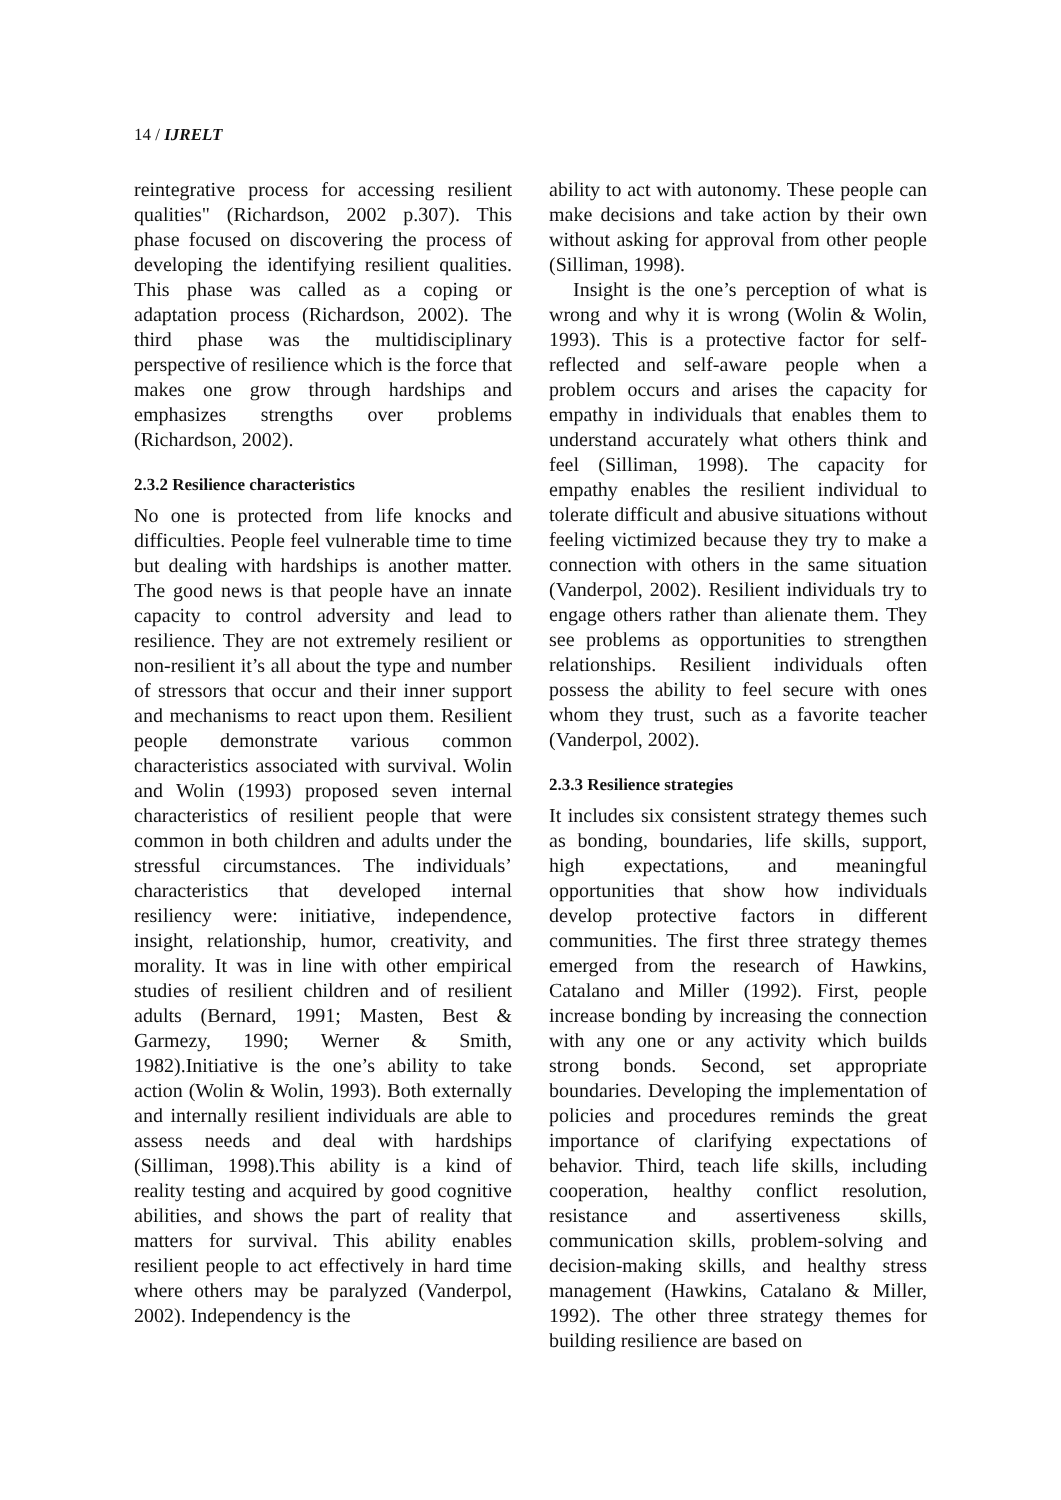14 / IJRELT
reintegrative process for accessing resilient qualities" (Richardson, 2002 p.307). This phase focused on discovering the process of developing the identifying resilient qualities. This phase was called as a coping or adaptation process (Richardson, 2002). The third phase was the multidisciplinary perspective of resilience which is the force that makes one grow through hardships and emphasizes strengths over problems (Richardson, 2002).
2.3.2 Resilience characteristics
No one is protected from life knocks and difficulties. People feel vulnerable time to time but dealing with hardships is another matter. The good news is that people have an innate capacity to control adversity and lead to resilience. They are not extremely resilient or non-resilient it’s all about the type and number of stressors that occur and their inner support and mechanisms to react upon them. Resilient people demonstrate various common characteristics associated with survival. Wolin and Wolin (1993) proposed seven internal characteristics of resilient people that were common in both children and adults under the stressful circumstances. The individuals’ characteristics that developed internal resiliency were: initiative, independence, insight, relationship, humor, creativity, and morality. It was in line with other empirical studies of resilient children and of resilient adults (Bernard, 1991; Masten, Best & Garmezy, 1990; Werner & Smith, 1982).Initiative is the one’s ability to take action (Wolin & Wolin, 1993). Both externally and internally resilient individuals are able to assess needs and deal with hardships (Silliman, 1998).This ability is a kind of reality testing and acquired by good cognitive abilities, and shows the part of reality that matters for survival. This ability enables resilient people to act effectively in hard time where others may be paralyzed (Vanderpol, 2002). Independency is the
ability to act with autonomy. These people can make decisions and take action by their own without asking for approval from other people (Silliman, 1998).
Insight is the one’s perception of what is wrong and why it is wrong (Wolin & Wolin, 1993). This is a protective factor for self-reflected and self-aware people when a problem occurs and arises the capacity for empathy in individuals that enables them to understand accurately what others think and feel (Silliman, 1998). The capacity for empathy enables the resilient individual to tolerate difficult and abusive situations without feeling victimized because they try to make a connection with others in the same situation (Vanderpol, 2002). Resilient individuals try to engage others rather than alienate them. They see problems as opportunities to strengthen relationships. Resilient individuals often possess the ability to feel secure with ones whom they trust, such as a favorite teacher (Vanderpol, 2002).
2.3.3 Resilience strategies
It includes six consistent strategy themes such as bonding, boundaries, life skills, support, high expectations, and meaningful opportunities that show how individuals develop protective factors in different communities. The first three strategy themes emerged from the research of Hawkins, Catalano and Miller (1992). First, people increase bonding by increasing the connection with any one or any activity which builds strong bonds. Second, set appropriate boundaries. Developing the implementation of policies and procedures reminds the great importance of clarifying expectations of behavior. Third, teach life skills, including cooperation, healthy conflict resolution, resistance and assertiveness skills, communication skills, problem-solving and decision-making skills, and healthy stress management (Hawkins, Catalano & Miller, 1992). The other three strategy themes for building resilience are based on